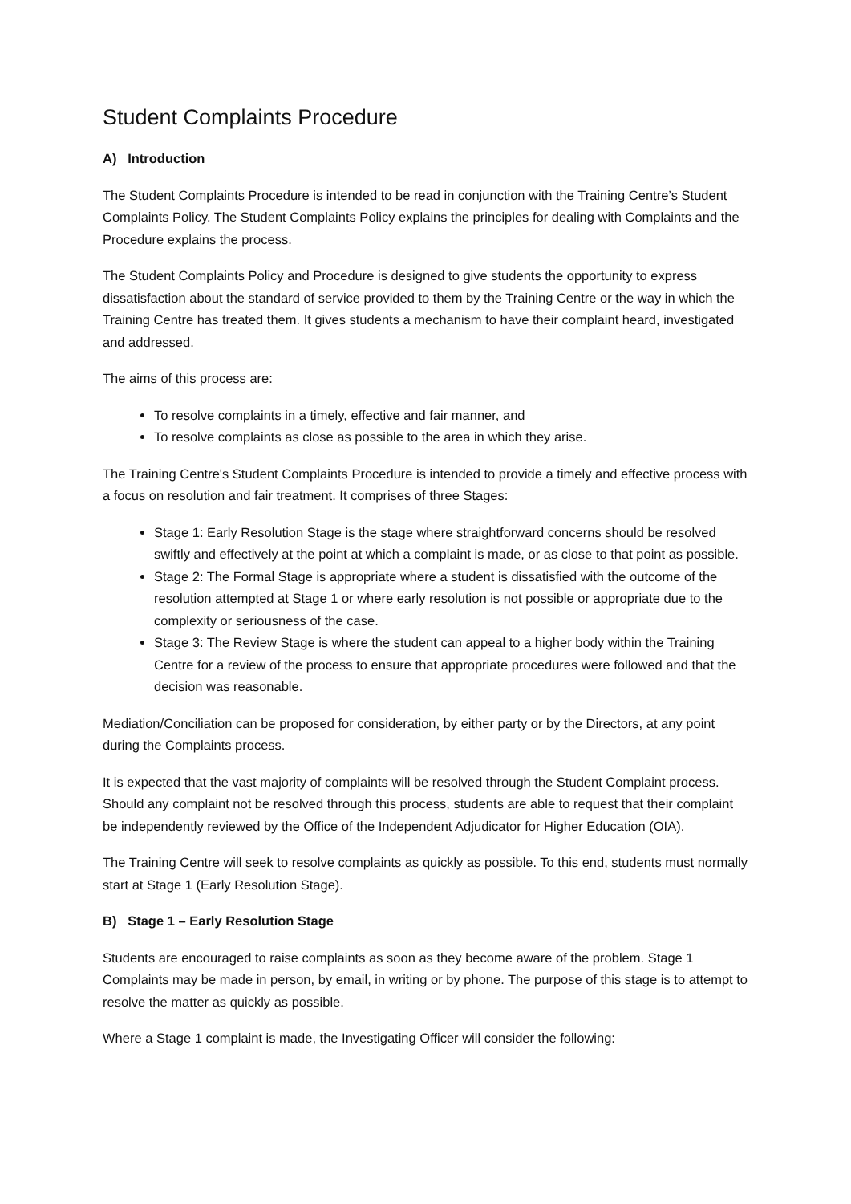Student Complaints Procedure
A) Introduction
The Student Complaints Procedure is intended to be read in conjunction with the Training Centre’s Student Complaints Policy. The Student Complaints Policy explains the principles for dealing with Complaints and the Procedure explains the process.
The Student Complaints Policy and Procedure is designed to give students the opportunity to express dissatisfaction about the standard of service provided to them by the Training Centre or the way in which the Training Centre has treated them. It gives students a mechanism to have their complaint heard, investigated and addressed.
The aims of this process are:
To resolve complaints in a timely, effective and fair manner, and
To resolve complaints as close as possible to the area in which they arise.
The Training Centre's Student Complaints Procedure is intended to provide a timely and effective process with a focus on resolution and fair treatment. It comprises of three Stages:
Stage 1: Early Resolution Stage is the stage where straightforward concerns should be resolved swiftly and effectively at the point at which a complaint is made, or as close to that point as possible.
Stage 2: The Formal Stage is appropriate where a student is dissatisfied with the outcome of the resolution attempted at Stage 1 or where early resolution is not possible or appropriate due to the complexity or seriousness of the case.
Stage 3: The Review Stage is where the student can appeal to a higher body within the Training Centre for a review of the process to ensure that appropriate procedures were followed and that the decision was reasonable.
Mediation/Conciliation can be proposed for consideration, by either party or by the Directors, at any point during the Complaints process.
It is expected that the vast majority of complaints will be resolved through the Student Complaint process. Should any complaint not be resolved through this process, students are able to request that their complaint be independently reviewed by the Office of the Independent Adjudicator for Higher Education (OIA).
The Training Centre will seek to resolve complaints as quickly as possible. To this end, students must normally start at Stage 1 (Early Resolution Stage).
B) Stage 1 – Early Resolution Stage
Students are encouraged to raise complaints as soon as they become aware of the problem. Stage 1 Complaints may be made in person, by email, in writing or by phone. The purpose of this stage is to attempt to resolve the matter as quickly as possible.
Where a Stage 1 complaint is made, the Investigating Officer will consider the following: